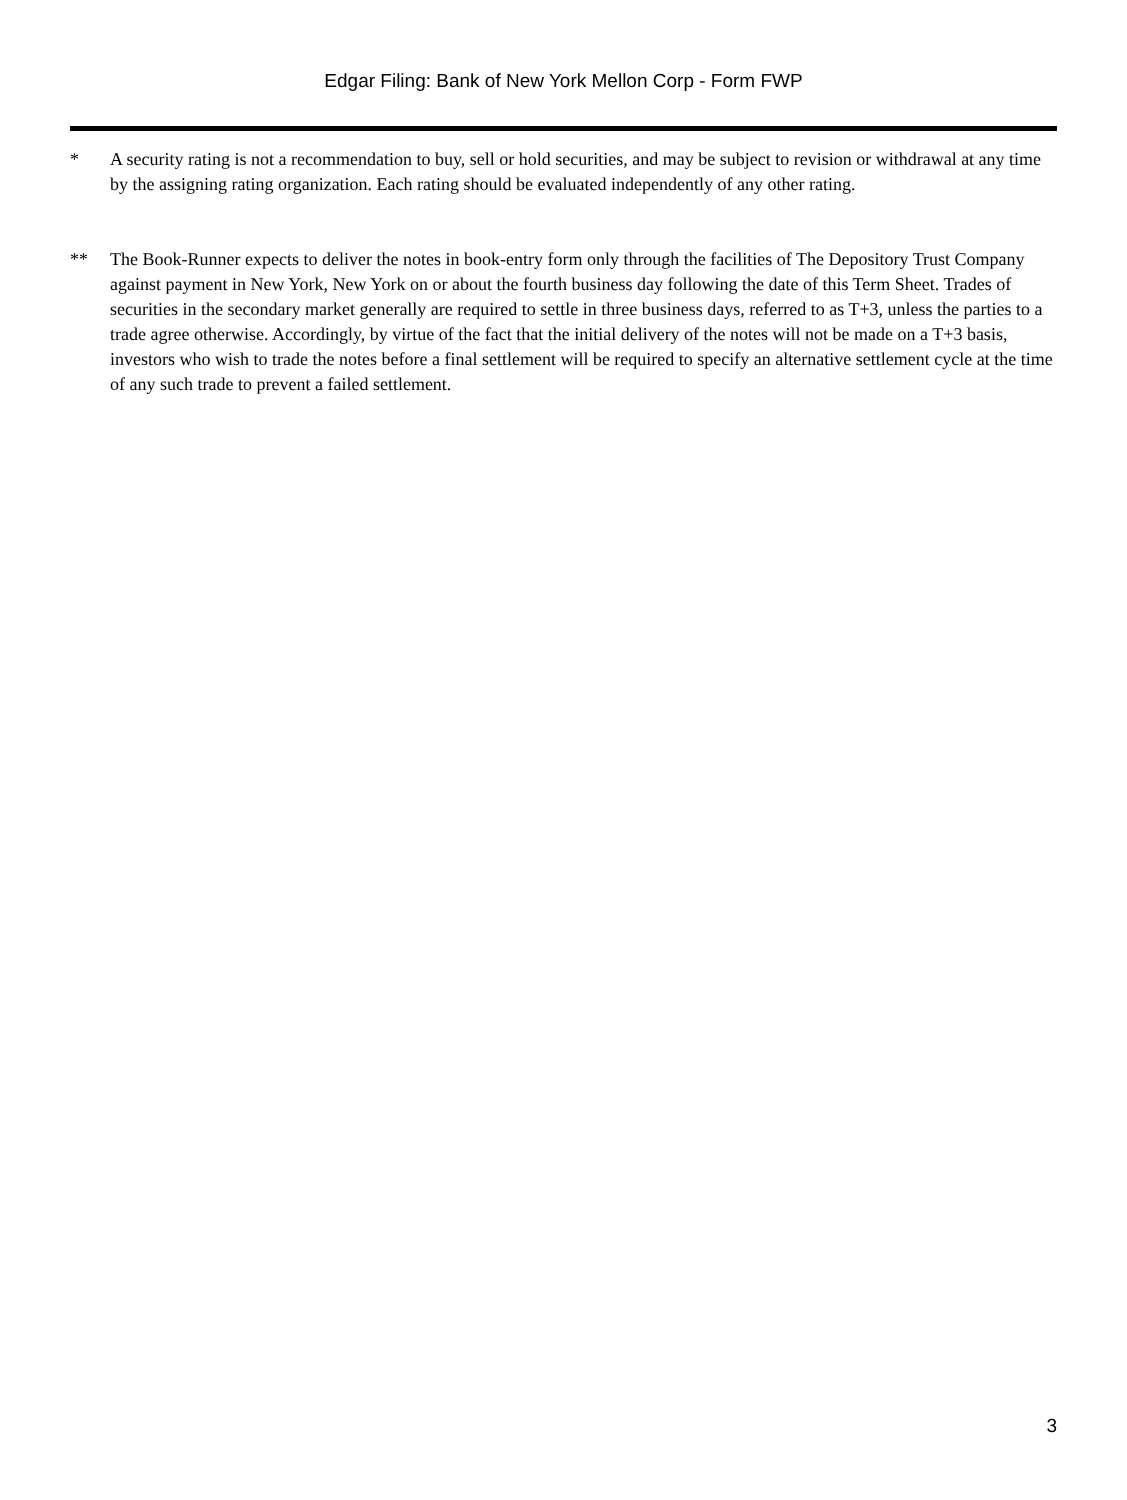Edgar Filing: Bank of New York Mellon Corp - Form FWP
* A security rating is not a recommendation to buy, sell or hold securities, and may be subject to revision or withdrawal at any time by the assigning rating organization. Each rating should be evaluated independently of any other rating.
** The Book-Runner expects to deliver the notes in book-entry form only through the facilities of The Depository Trust Company against payment in New York, New York on or about the fourth business day following the date of this Term Sheet. Trades of securities in the secondary market generally are required to settle in three business days, referred to as T+3, unless the parties to a trade agree otherwise. Accordingly, by virtue of the fact that the initial delivery of the notes will not be made on a T+3 basis, investors who wish to trade the notes before a final settlement will be required to specify an alternative settlement cycle at the time of any such trade to prevent a failed settlement.
3